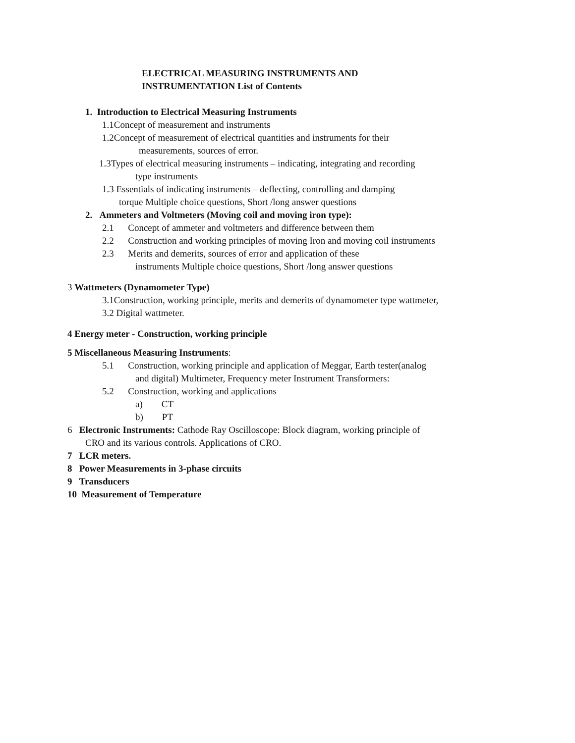ELECTRICAL MEASURING INSTRUMENTS AND
INSTRUMENTATION List of Contents
1. Introduction to Electrical Measuring Instruments
1.1Concept of measurement and instruments
1.2Concept of measurement of electrical quantities and instruments for their
measurements, sources of error.
1.3Types of electrical measuring instruments – indicating, integrating and recording
type instruments
1.3 Essentials of indicating instruments – deflecting, controlling and damping
torque Multiple choice questions, Short /long answer questions
2. Ammeters and Voltmeters (Moving coil and moving iron type):
2.1 Concept of ammeter and voltmeters and difference between them
2.2 Construction and working principles of moving Iron and moving coil instruments
2.3 Merits and demerits, sources of error and application of these
instruments Multiple choice questions, Short /long answer questions
3 Wattmeters (Dynamometer Type)
3.1Construction, working principle, merits and demerits of dynamometer type wattmeter,
3.2 Digital wattmeter.
4 Energy meter - Construction, working principle
5 Miscellaneous Measuring Instruments:
5.1 Construction, working principle and application of Meggar, Earth tester(analog
and digital) Multimeter, Frequency meter Instrument Transformers:
5.2 Construction, working and applications
a) CT
b) PT
6 Electronic Instruments: Cathode Ray Oscilloscope: Block diagram, working principle of
CRO and its various controls. Applications of CRO.
7 LCR meters.
8 Power Measurements in 3-phase circuits
9 Transducers
10 Measurement of Temperature